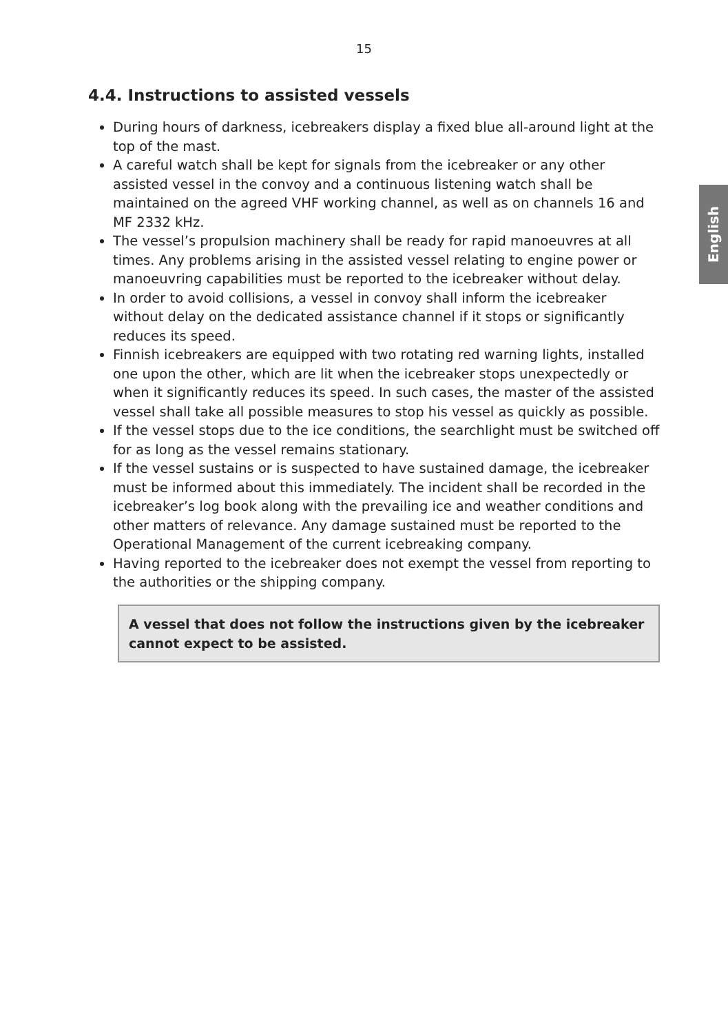15
English
4.4. Instructions to assisted vessels
During hours of darkness, icebreakers display a fixed blue all-around light at the top of the mast.
A careful watch shall be kept for signals from the icebreaker or any other assisted vessel in the convoy and a continuous listening watch shall be maintained on the agreed VHF working channel, as well as on channels 16 and MF 2332 kHz.
The vessel’s propulsion machinery shall be ready for rapid manoeuvres at all times. Any problems arising in the assisted vessel relating to engine power or manoeuvring capabilities must be reported to the icebreaker without delay.
In order to avoid collisions, a vessel in convoy shall inform the icebreaker without delay on the dedicated assistance channel if it stops or significantly reduces its speed.
Finnish icebreakers are equipped with two rotating red warning lights, installed one upon the other, which are lit when the icebreaker stops unexpectedly or when it significantly reduces its speed. In such cases, the master of the assisted vessel shall take all possible measures to stop his vessel as quickly as possible.
If the vessel stops due to the ice conditions, the searchlight must be switched off for as long as the vessel remains stationary.
If the vessel sustains or is suspected to have sustained damage, the icebreaker must be informed about this immediately. The incident shall be recorded in the icebreaker’s log book along with the prevailing ice and weather conditions and other matters of relevance. Any damage sustained must be reported to the Operational Management of the current icebreaking company.
Having reported to the icebreaker does not exempt the vessel from reporting to the authorities or the shipping company.
A vessel that does not follow the instructions given by the icebreaker cannot expect to be assisted.